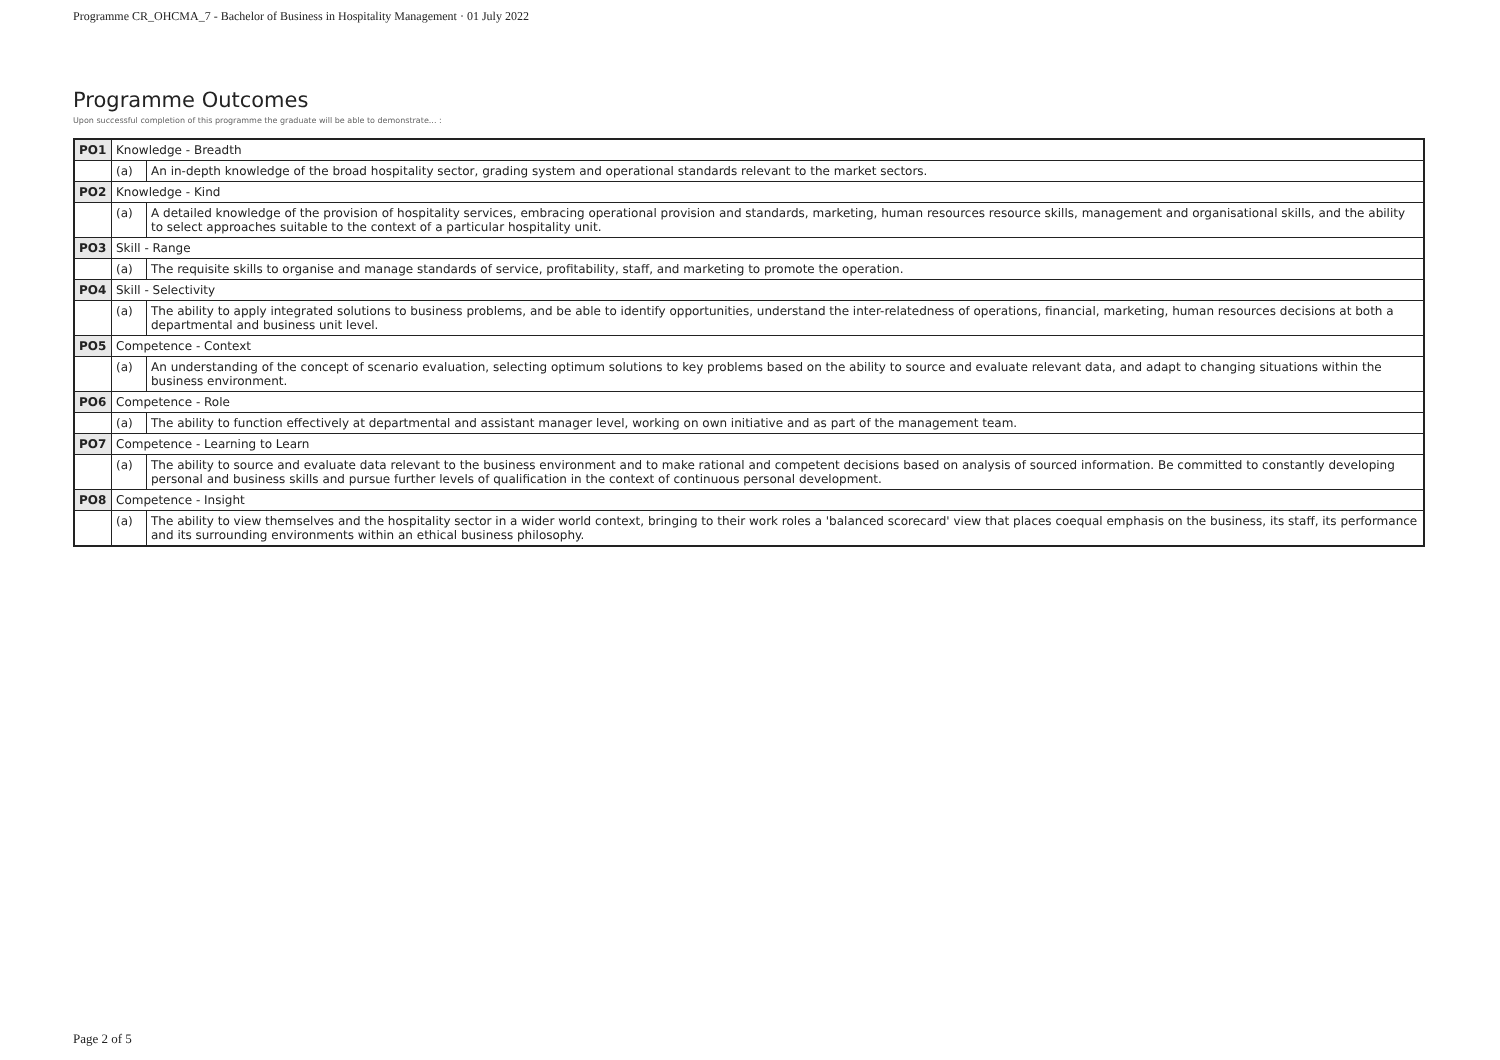Programme CR_OHCMA_7 - Bachelor of Business in Hospitality Management · 01 July 2022
Programme Outcomes
Upon successful completion of this programme the graduate will be able to demonstrate... :
| PO1 | Knowledge - Breadth | |
| | (a) | An in-depth knowledge of the broad hospitality sector, grading system and operational standards relevant to the market sectors. |
| PO2 | Knowledge - Kind | |
| | (a) | A detailed knowledge of the provision of hospitality services, embracing operational provision and standards, marketing, human resources resource skills, management and organisational skills, and the ability to select approaches suitable to the context of a particular hospitality unit. |
| PO3 | Skill - Range | |
| | (a) | The requisite skills to organise and manage standards of service, profitability, staff, and marketing to promote the operation. |
| PO4 | Skill - Selectivity | |
| | (a) | The ability to apply integrated solutions to business problems, and be able to identify opportunities, understand the inter-relatedness of operations, financial, marketing, human resources decisions at both a departmental and business unit level. |
| PO5 | Competence - Context | |
| | (a) | An understanding of the concept of scenario evaluation, selecting optimum solutions to key problems based on the ability to source and evaluate relevant data, and adapt to changing situations within the business environment. |
| PO6 | Competence - Role | |
| | (a) | The ability to function effectively at departmental and assistant manager level, working on own initiative and as part of the management team. |
| PO7 | Competence - Learning to Learn | |
| | (a) | The ability to source and evaluate data relevant to the business environment and to make rational and competent decisions based on analysis of sourced information. Be committed to constantly developing personal and business skills and pursue further levels of qualification in the context of continuous personal development. |
| PO8 | Competence - Insight | |
| | (a) | The ability to view themselves and the hospitality sector in a wider world context, bringing to their work roles a 'balanced scorecard' view that places coequal emphasis on the business, its staff, its performance and its surrounding environments within an ethical business philosophy. |
Page 2 of 5